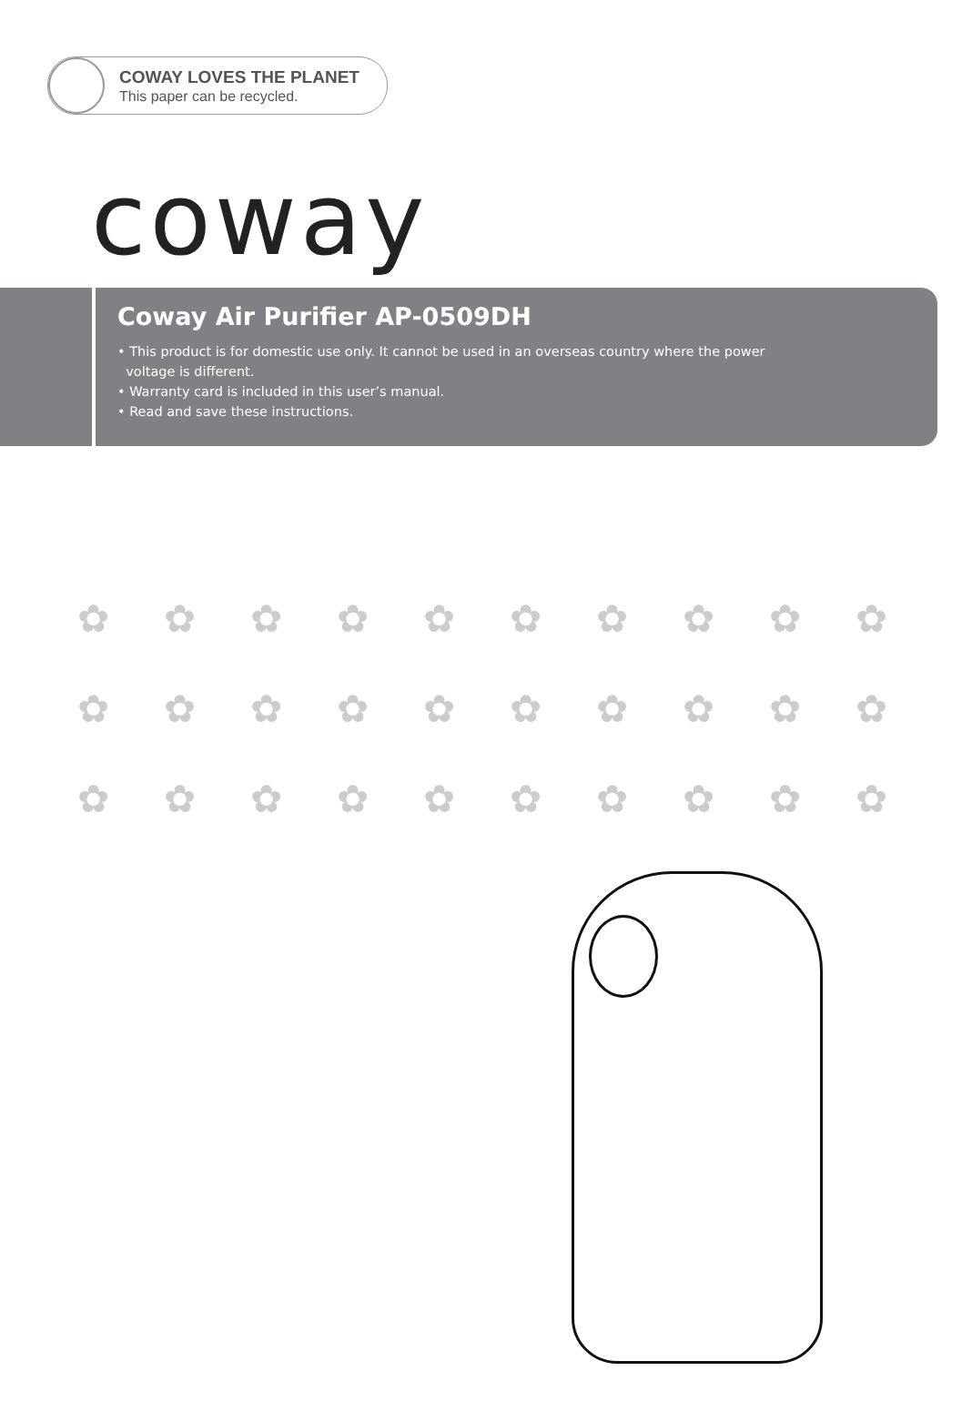COWAY LOVES THE PLANET
This paper can be recycled.
coway
Coway Air Purifier AP-0509DH
• This product is for domestic use only. It cannot be used in an overseas country where the power
voltage is different.
• Warranty card is included in this user’s manual.
• Read and save these instructions.
✿ ✿ ✿ ✿ ✿ ✿ ✿ ✿ ✿ ✿ ✿ ✿ ✿ ✿ ✿ ✿ ✿ ✿ ✿ ✿ ✿ ✿ ✿ ✿ ✿ ✿ ✿ ✿ ✿ ✿